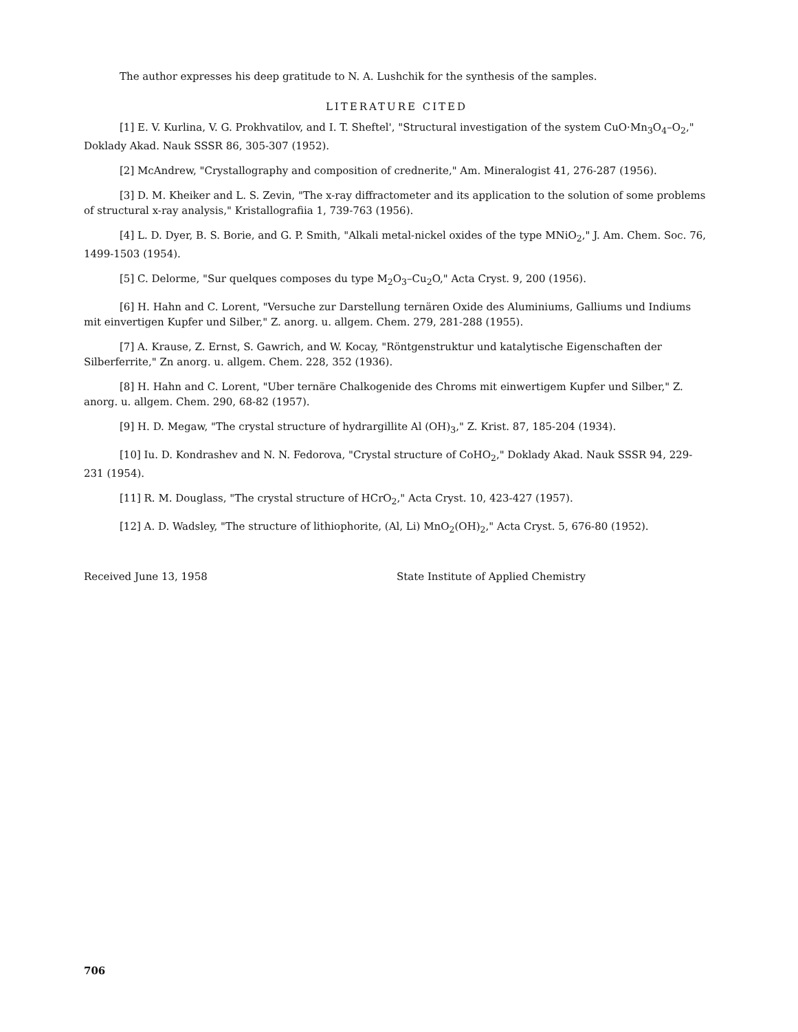The author expresses his deep gratitude to N. A. Lushchik for the synthesis of the samples.
LITERATURE CITED
[1] E. V. Kurlina, V. G. Prokhvatilov, and I. T. Sheftel', "Structural investigation of the system CuO·Mn<sub>3</sub>O<sub>4</sub>–O<sub>2</sub>," Doklady Akad. Nauk SSSR 86, 305-307 (1952).
[2] McAndrew, "Crystallography and composition of crednerite," Am. Mineralogist 41, 276-287 (1956).
[3] D. M. Kheiker and L. S. Zevin, "The x-ray diffractometer and its application to the solution of some problems of structural x-ray analysis," Kristallografiia 1, 739-763 (1956).
[4] L. D. Dyer, B. S. Borie, and G. P. Smith, "Alkali metal-nickel oxides of the type MNiO<sub>2</sub>," J. Am. Chem. Soc. 76, 1499-1503 (1954).
[5] C. Delorme, "Sur quelques composes du type M<sub>2</sub>O<sub>3</sub>–Cu<sub>2</sub>O," Acta Cryst. 9, 200 (1956).
[6] H. Hahn and C. Lorent, "Versuche zur Darstellung ternären Oxide des Aluminiums, Galliums und Indiums mit einvertigen Kupfer und Silber," Z. anorg. u. allgem. Chem. 279, 281-288 (1955).
[7] A. Krause, Z. Ernst, S. Gawrich, and W. Kocay, "Röntgenstruktur und katalytische Eigenschaften der Silberferrite," Zn anorg. u. allgem. Chem. 228, 352 (1936).
[8] H. Hahn and C. Lorent, "Uber ternäre Chalkogenide des Chroms mit einwertigem Kupfer und Silber," Z. anorg. u. allgem. Chem. 290, 68-82 (1957).
[9] H. D. Megaw, "The crystal structure of hydrargillite Al (OH)<sub>3</sub>," Z. Krist. 87, 185-204 (1934).
[10] Iu. D. Kondrashev and N. N. Fedorova, "Crystal structure of CoHO<sub>2</sub>," Doklady Akad. Nauk SSSR 94, 229-231 (1954).
[11] R. M. Douglass, "The crystal structure of HCrO<sub>2</sub>," Acta Cryst. 10, 423-427 (1957).
[12] A. D. Wadsley, "The structure of lithiophorite, (Al, Li) MnO<sub>2</sub>(OH)<sub>2</sub>," Acta Cryst. 5, 676-80 (1952).
Received June 13, 1958 State Institute of Applied Chemistry
706